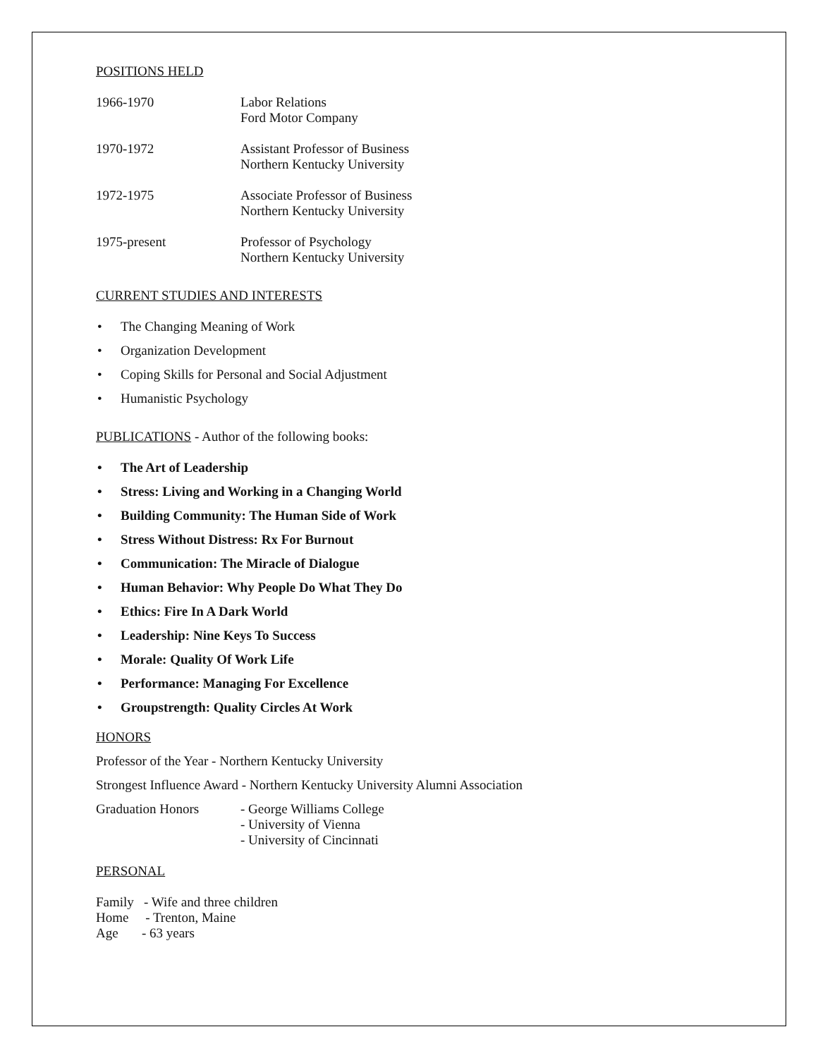POSITIONS HELD
1966-1970 Labor Relations
Ford Motor Company
1970-1972 Assistant Professor of Business
Northern Kentucky University
1972-1975 Associate Professor of Business
Northern Kentucky University
1975-present Professor of Psychology
Northern Kentucky University
CURRENT STUDIES AND INTERESTS
• The Changing Meaning of Work
• Organization Development
• Coping Skills for Personal and Social Adjustment
• Humanistic Psychology
PUBLICATIONS - Author of the following books:
• The Art of Leadership
• Stress: Living and Working in a Changing World
• Building Community: The Human Side of Work
• Stress Without Distress: Rx For Burnout
• Communication: The Miracle of Dialogue
• Human Behavior: Why People Do What They Do
• Ethics: Fire In A Dark World
• Leadership: Nine Keys To Success
• Morale: Quality Of Work Life
• Performance: Managing For Excellence
• Groupstrength: Quality Circles At Work
HONORS
Professor of the Year - Northern Kentucky University
Strongest Influence Award - Northern Kentucky University Alumni Association
Graduation Honors - George Williams College
- University of Vienna
- University of Cincinnati
PERSONAL
Family - Wife and three children
Home - Trenton, Maine
Age - 63 years